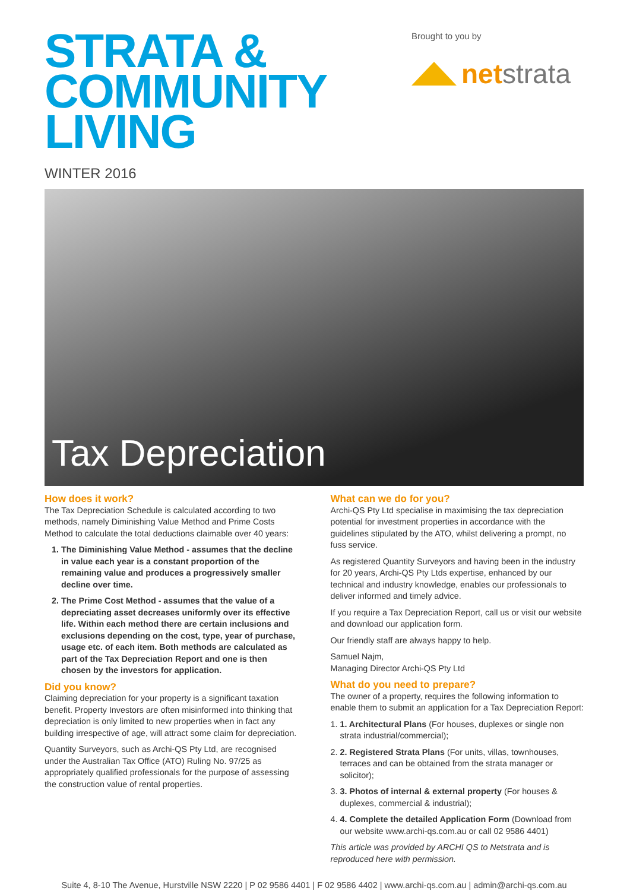STRATA &
COMMUNITY
LIVING
WINTER 2016
Brought to you by
net strata
Tax Depreciation
How does it work?
The Tax Depreciation Schedule is calculated according to two methods, namely Diminishing Value Method and Prime Costs Method to calculate the total deductions claimable over 40 years:
1. The Diminishing Value Method - assumes that the decline in value each year is a constant proportion of the remaining value and produces a progressively smaller decline over time.
2. The Prime Cost Method - assumes that the value of a depreciating asset decreases uniformly over its effective life. Within each method there are certain inclusions and exclusions depending on the cost, type, year of purchase, usage etc. of each item. Both methods are calculated as part of the Tax Depreciation Report and one is then chosen by the investors for application.
Did you know?
Claiming depreciation for your property is a significant taxation benefit. Property Investors are often misinformed into thinking that depreciation is only limited to new properties when in fact any building irrespective of age, will attract some claim for depreciation.
Quantity Surveyors, such as Archi-QS Pty Ltd, are recognised under the Australian Tax Office (ATO) Ruling No. 97/25 as appropriately qualified professionals for the purpose of assessing the construction value of rental properties.
What can we do for you?
Archi-QS Pty Ltd specialise in maximising the tax depreciation potential for investment properties in accordance with the guidelines stipulated by the ATO, whilst delivering a prompt, no fuss service.
As registered Quantity Surveyors and having been in the industry for 20 years, Archi-QS Pty Ltds expertise, enhanced by our technical and industry knowledge, enables our professionals to deliver informed and timely advice.
If you require a Tax Depreciation Report, call us or visit our website and download our application form.
Our friendly staff are always happy to help.
Samuel Najm,
Managing Director Archi-QS Pty Ltd
What do you need to prepare?
The owner of a property, requires the following information to enable them to submit an application for a Tax Depreciation Report:
1. 1. Architectural Plans (For houses, duplexes or single non strata industrial/commercial);
2. 2. Registered Strata Plans (For units, villas, townhouses, terraces and can be obtained from the strata manager or solicitor);
3. 3. Photos of internal & external property (For houses & duplexes, commercial & industrial);
4. 4. Complete the detailed Application Form (Download from our website www.archi-qs.com.au or call 02 9586 4401)
This article was provided by ARCHI QS to Netstrata and is reproduced here with permission.
Suite 4, 8-10 The Avenue, Hurstville NSW 2220 | P 02 9586 4401 | F 02 9586 4402 | www.archi-qs.com.au | admin@archi-qs.com.au